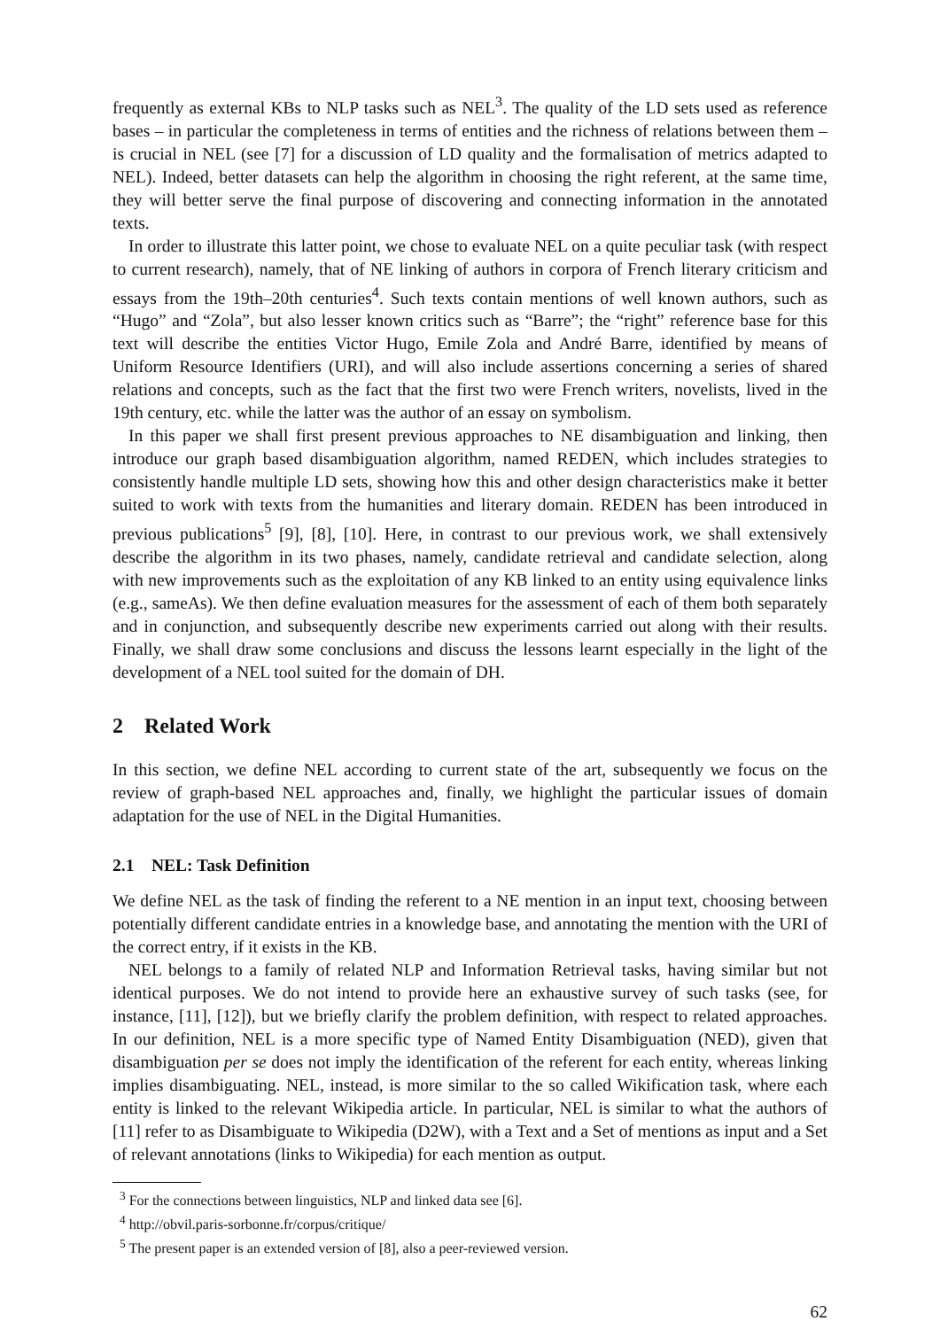frequently as external KBs to NLP tasks such as NEL<sup>3</sup>. The quality of the LD sets used as reference bases – in particular the completeness in terms of entities and the richness of relations between them – is crucial in NEL (see [7] for a discussion of LD quality and the formalisation of metrics adapted to NEL). Indeed, better datasets can help the algorithm in choosing the right referent, at the same time, they will better serve the final purpose of discovering and connecting information in the annotated texts.
In order to illustrate this latter point, we chose to evaluate NEL on a quite peculiar task (with respect to current research), namely, that of NE linking of authors in corpora of French literary criticism and essays from the 19th–20th centuries<sup>4</sup>. Such texts contain mentions of well known authors, such as “Hugo” and “Zola”, but also lesser known critics such as “Barre”; the “right” reference base for this text will describe the entities Victor Hugo, Emile Zola and André Barre, identified by means of Uniform Resource Identifiers (URI), and will also include assertions concerning a series of shared relations and concepts, such as the fact that the first two were French writers, novelists, lived in the 19th century, etc. while the latter was the author of an essay on symbolism.
In this paper we shall first present previous approaches to NE disambiguation and linking, then introduce our graph based disambiguation algorithm, named REDEN, which includes strategies to consistently handle multiple LD sets, showing how this and other design characteristics make it better suited to work with texts from the humanities and literary domain. REDEN has been introduced in previous publications<sup>5</sup> [9], [8], [10]. Here, in contrast to our previous work, we shall extensively describe the algorithm in its two phases, namely, candidate retrieval and candidate selection, along with new improvements such as the exploitation of any KB linked to an entity using equivalence links (e.g., sameAs). We then define evaluation measures for the assessment of each of them both separately and in conjunction, and subsequently describe new experiments carried out along with their results. Finally, we shall draw some conclusions and discuss the lessons learnt especially in the light of the development of a NEL tool suited for the domain of DH.
2 Related Work
In this section, we define NEL according to current state of the art, subsequently we focus on the review of graph-based NEL approaches and, finally, we highlight the particular issues of domain adaptation for the use of NEL in the Digital Humanities.
2.1 NEL: Task Definition
We define NEL as the task of finding the referent to a NE mention in an input text, choosing between potentially different candidate entries in a knowledge base, and annotating the mention with the URI of the correct entry, if it exists in the KB.
NEL belongs to a family of related NLP and Information Retrieval tasks, having similar but not identical purposes. We do not intend to provide here an exhaustive survey of such tasks (see, for instance, [11], [12]), but we briefly clarify the problem definition, with respect to related approaches. In our definition, NEL is a more specific type of Named Entity Disambiguation (NED), given that disambiguation per se does not imply the identification of the referent for each entity, whereas linking implies disambiguating. NEL, instead, is more similar to the so called Wikification task, where each entity is linked to the relevant Wikipedia article. In particular, NEL is similar to what the authors of [11] refer to as Disambiguate to Wikipedia (D2W), with a Text and a Set of mentions as input and a Set of relevant annotations (links to Wikipedia) for each mention as output.
<sup>3</sup> For the connections between linguistics, NLP and linked data see [6].
<sup>4</sup> http://obvil.paris-sorbonne.fr/corpus/critique/
<sup>5</sup> The present paper is an extended version of [8], also a peer-reviewed version.
62